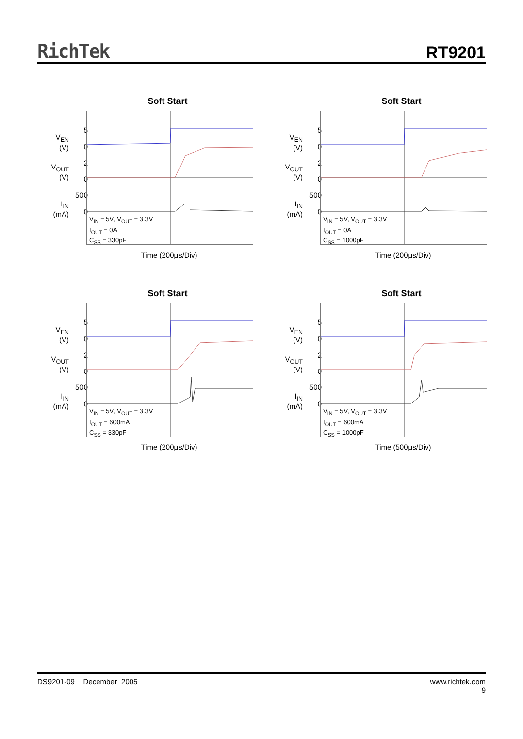RichTek RT9201
Soft Start
V<sub>EN</sub>
(V)
5
0
V<sub>OUT</sub>
(V)
2
0
I<sub>IN</sub>
(mA)
500
0
V<sub>IN</sub> = 5V, V<sub>OUT</sub> = 3.3V
I<sub>OUT</sub> = 0A
C<sub>SS</sub> = 330pF
Time (200μs/Div)
Soft Start
V<sub>EN</sub>
(V)
5
0
V<sub>OUT</sub>
(V)
2
0
I<sub>IN</sub>
(mA)
500
0
V<sub>IN</sub> = 5V, V<sub>OUT</sub> = 3.3V
I<sub>OUT</sub> = 0A
C<sub>SS</sub> = 1000pF
Time (200μs/Div)
Soft Start
V<sub>EN</sub>
(V)
5
0
V<sub>OUT</sub>
(V)
2
0
I<sub>IN</sub>
(mA)
500
0
V<sub>IN</sub> = 5V, V<sub>OUT</sub> = 3.3V
I<sub>OUT</sub> = 600mA
C<sub>SS</sub> = 330pF
Time (200μs/Div)
Soft Start
V<sub>EN</sub>
(V)
5
0
V<sub>OUT</sub>
(V)
2
0
I<sub>IN</sub>
(mA)
500
0
V<sub>IN</sub> = 5V, V<sub>OUT</sub> = 3.3V
I<sub>OUT</sub> = 600mA
C<sub>SS</sub> = 1000pF
Time (500μs/Div)
DS9201-09 December 2005 www.richtek.com
9